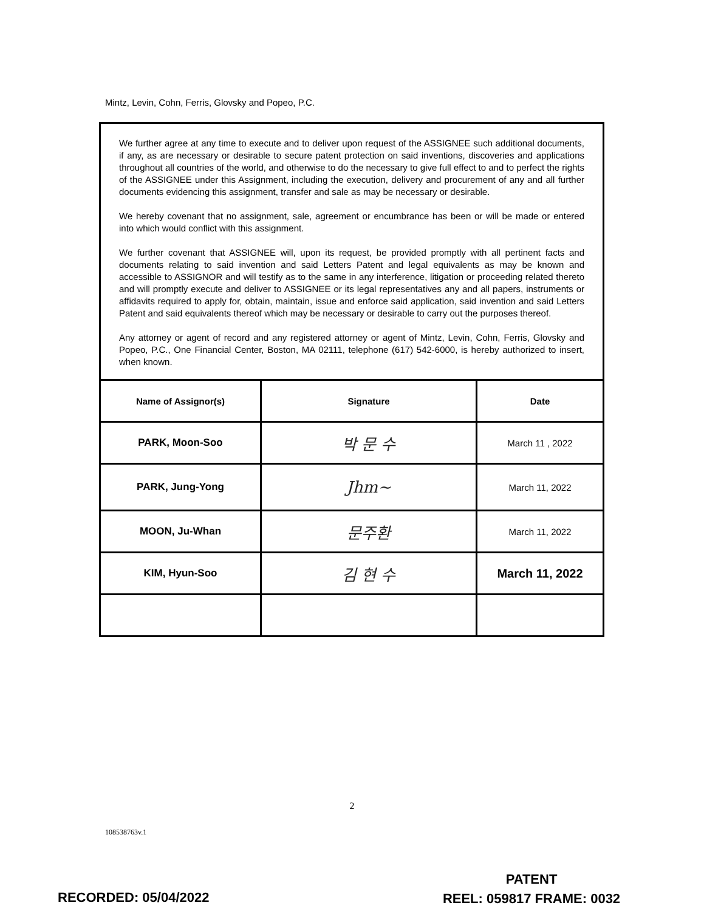Mintz, Levin, Cohn, Ferris, Glovsky and Popeo, P.C.
We further agree at any time to execute and to deliver upon request of the ASSIGNEE such additional documents, if any, as are necessary or desirable to secure patent protection on said inventions, discoveries and applications throughout all countries of the world, and otherwise to do the necessary to give full effect to and to perfect the rights of the ASSIGNEE under this Assignment, including the execution, delivery and procurement of any and all further documents evidencing this assignment, transfer and sale as may be necessary or desirable.
We hereby covenant that no assignment, sale, agreement or encumbrance has been or will be made or entered into which would conflict with this assignment.
We further covenant that ASSIGNEE will, upon its request, be provided promptly with all pertinent facts and documents relating to said invention and said Letters Patent and legal equivalents as may be known and accessible to ASSIGNOR and will testify as to the same in any interference, litigation or proceeding related thereto and will promptly execute and deliver to ASSIGNEE or its legal representatives any and all papers, instruments or affidavits required to apply for, obtain, maintain, issue and enforce said application, said invention and said Letters Patent and said equivalents thereof which may be necessary or desirable to carry out the purposes thereof.
Any attorney or agent of record and any registered attorney or agent of Mintz, Levin, Cohn, Ferris, Glovsky and Popeo, P.C., One Financial Center, Boston, MA 02111, telephone (617) 542-6000, is hereby authorized to insert, when known.
| Name of Assignor(s) | Signature | Date |
| --- | --- | --- |
| PARK, Moon-Soo | 박 문 수 | March 11 , 2022 |
| PARK, Jung-Yong | Jhm~ | March 11, 2022 |
| MOON, Ju-Whan | 문주환 | March 11, 2022 |
| KIM, Hyun-Soo | 김 현 수 | March 11, 2022 |
2
108538763v.1
PATENT
REEL: 059817 FRAME: 0032
RECORDED: 05/04/2022